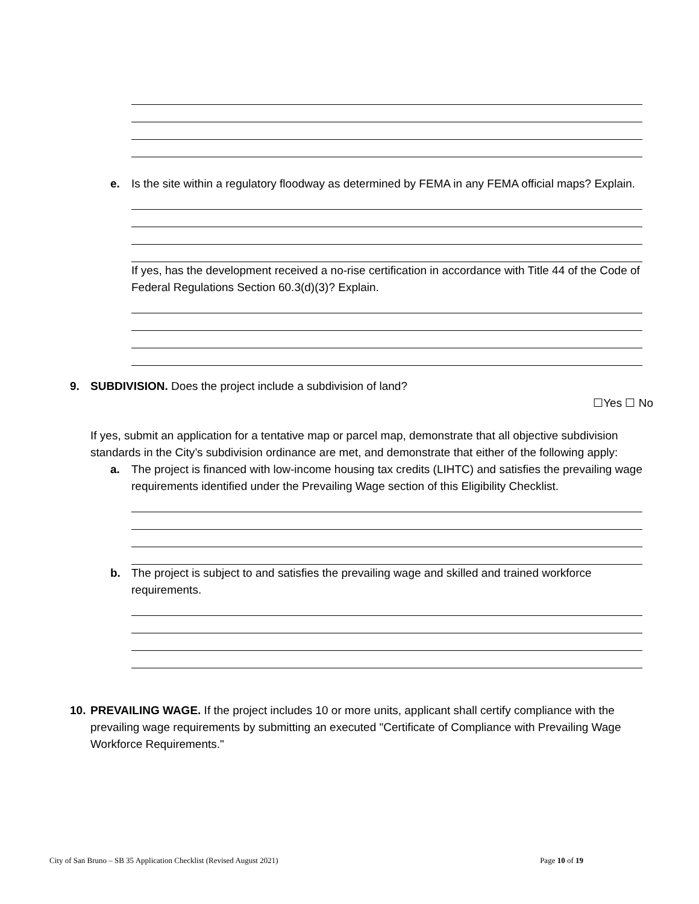e. Is the site within a regulatory floodway as determined by FEMA in any FEMA official maps? Explain.
If yes, has the development received a no-rise certification in accordance with Title 44 of the Code of Federal Regulations Section 60.3(d)(3)? Explain.
9. SUBDIVISION. Does the project include a subdivision of land?
☐Yes ☐ No
If yes, submit an application for a tentative map or parcel map, demonstrate that all objective subdivision standards in the City’s subdivision ordinance are met, and demonstrate that either of the following apply:
a. The project is financed with low-income housing tax credits (LIHTC) and satisfies the prevailing wage requirements identified under the Prevailing Wage section of this Eligibility Checklist.
b. The project is subject to and satisfies the prevailing wage and skilled and trained workforce requirements.
10.
PREVAILING WAGE. If the project includes 10 or more units, applicant shall certify compliance with the prevailing wage requirements by submitting an executed "Certificate of Compliance with Prevailing Wage Workforce Requirements."
City of San Bruno – SB 35 Application Checklist (Revised August 2021) Page 10 of 19